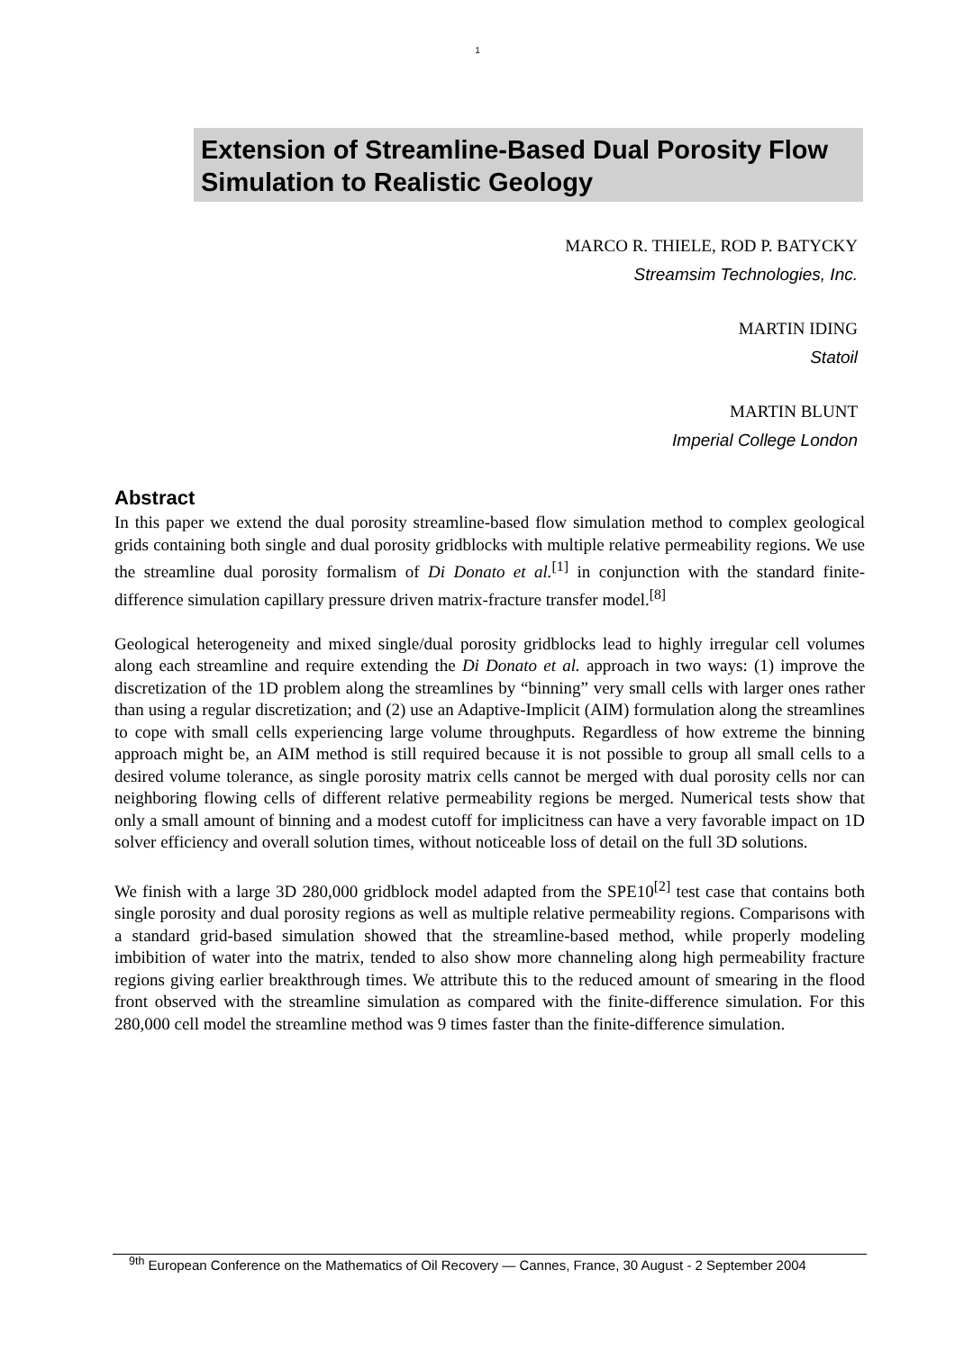1
Extension of Streamline-Based Dual Porosity Flow Simulation to Realistic Geology
MARCO R. THIELE, ROD P. BATYCKY
Streamsim Technologies, Inc.
MARTIN IDING
Statoil
MARTIN BLUNT
Imperial College London
Abstract
In this paper we extend the dual porosity streamline-based flow simulation method to complex geological grids containing both single and dual porosity gridblocks with multiple relative permeability regions. We use the streamline dual porosity formalism of Di Donato et al.<sup>[1]</sup> in conjunction with the standard finite-difference simulation capillary pressure driven matrix-fracture transfer model.<sup>[8]</sup>
Geological heterogeneity and mixed single/dual porosity gridblocks lead to highly irregular cell volumes along each streamline and require extending the Di Donato et al. approach in two ways: (1) improve the discretization of the 1D problem along the streamlines by “binning” very small cells with larger ones rather than using a regular discretization; and (2) use an Adaptive-Implicit (AIM) formulation along the streamlines to cope with small cells experiencing large volume throughputs. Regardless of how extreme the binning approach might be, an AIM method is still required because it is not possible to group all small cells to a desired volume tolerance, as single porosity matrix cells cannot be merged with dual porosity cells nor can neighboring flowing cells of different relative permeability regions be merged. Numerical tests show that only a small amount of binning and a modest cutoff for implicitness can have a very favorable impact on 1D solver efficiency and overall solution times, without noticeable loss of detail on the full 3D solutions.
We finish with a large 3D 280,000 gridblock model adapted from the SPE10<sup>[2]</sup> test case that contains both single porosity and dual porosity regions as well as multiple relative permeability regions. Comparisons with a standard grid-based simulation showed that the streamline-based method, while properly modeling imbibition of water into the matrix, tended to also show more channeling along high permeability fracture regions giving earlier breakthrough times. We attribute this to the reduced amount of smearing in the flood front observed with the streamline simulation as compared with the finite-difference simulation. For this 280,000 cell model the streamline method was 9 times faster than the finite-difference simulation.
<sup>9th</sup> European Conference on the Mathematics of Oil Recovery — Cannes, France, 30 August - 2 September 2004